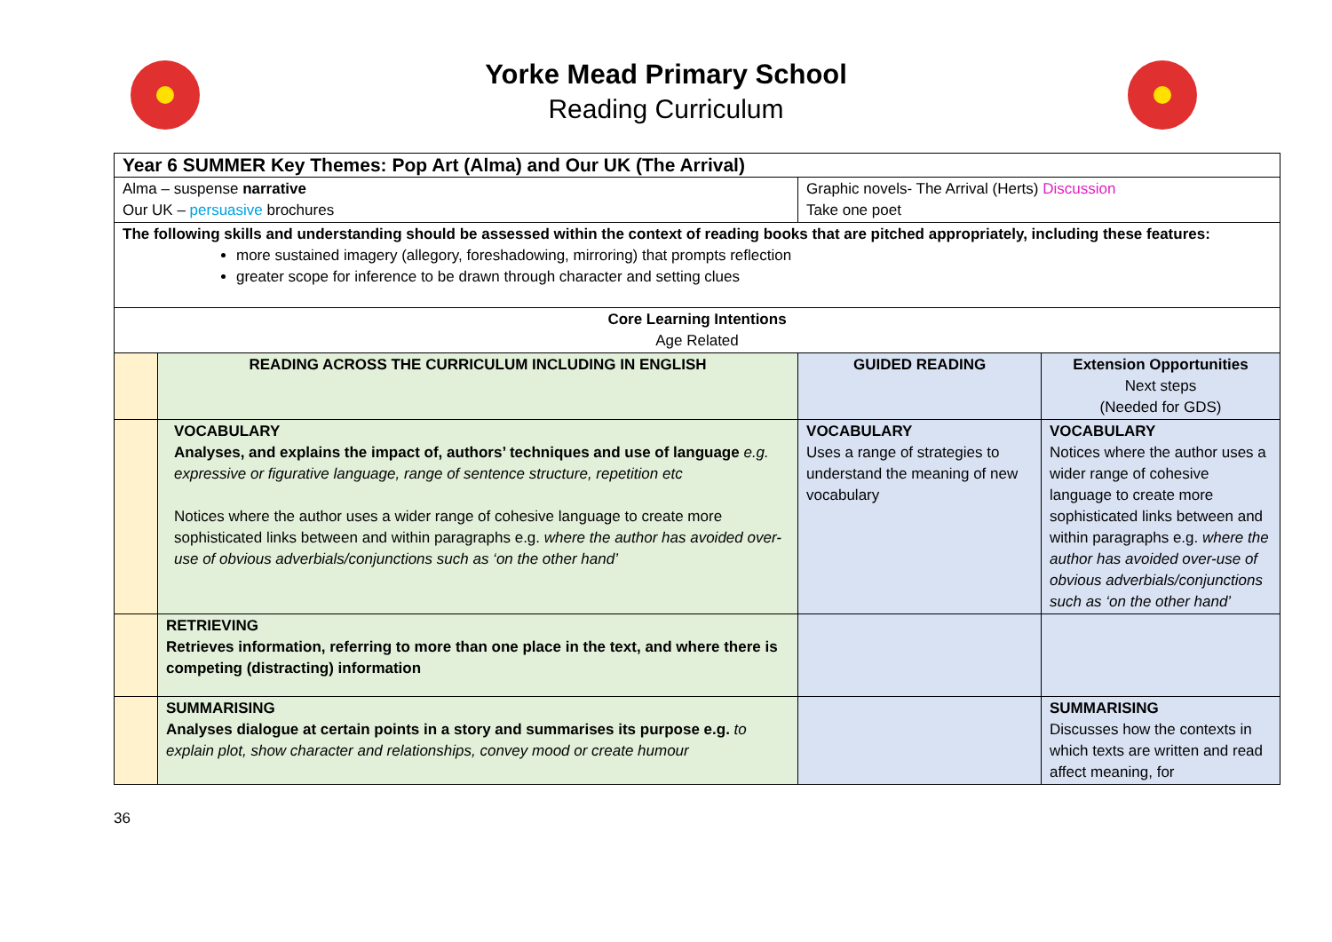Yorke Mead Primary School
Reading Curriculum
| Year 6 SUMMER Key Themes: Pop Art (Alma) and Our UK (The Arrival) | | | |
| --- | --- | --- | --- |
| Alma – suspense narrative Our UK – persuasive brochures | | Graphic novels- The Arrival (Herts) Discussion Take one poet | |
| The following skills and understanding should be assessed within the context of reading books that are pitched appropriately, including these features: more sustained imagery (allegory, foreshadowing, mirroring) that prompts reflection greater scope for inference to be drawn through character and setting clues | | | |
| Core Learning Intentions Age Related | | | |
| | READING ACROSS THE CURRICULUM INCLUDING IN ENGLISH | GUIDED READING | Extension Opportunities Next steps (Needed for GDS) |
| | VOCABULARY Analyses, and explains the impact of, authors’ techniques and use of language e.g. expressive or figurative language, range of sentence structure, repetition etc Notices where the author uses a wider range of cohesive language to create more sophisticated links between and within paragraphs e.g. where the author has avoided over-use of obvious adverbials/conjunctions such as ‘on the other hand’ | VOCABULARY Uses a range of strategies to understand the meaning of new vocabulary | VOCABULARY Notices where the author uses a wider range of cohesive language to create more sophisticated links between and within paragraphs e.g. where the author has avoided over-use of obvious adverbials/conjunctions such as ‘on the other hand’ |
| | RETRIEVING Retrieves information, referring to more than one place in the text, and where there is competing (distracting) information | | |
| | SUMMARISING Analyses dialogue at certain points in a story and summarises its purpose e.g. to explain plot, show character and relationships, convey mood or create humour | | SUMMARISING Discusses how the contexts in which texts are written and read affect meaning, for |
36